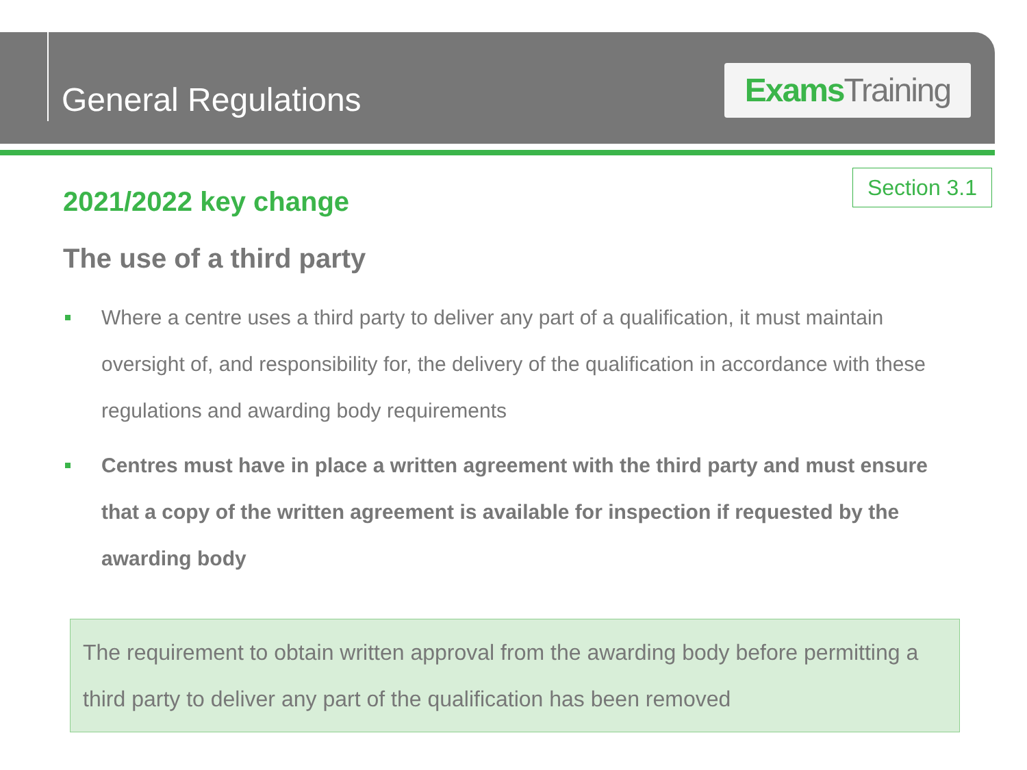General Regulations
Exams Training
Section 3.1
2021/2022 key change
The use of a third party
Where a centre uses a third party to deliver any part of a qualification, it must maintain oversight of, and responsibility for, the delivery of the qualification in accordance with these regulations and awarding body requirements
Centres must have in place a written agreement with the third party and must ensure that a copy of the written agreement is available for inspection if requested by the awarding body
The requirement to obtain written approval from the awarding body before permitting a third party to deliver any part of the qualification has been removed